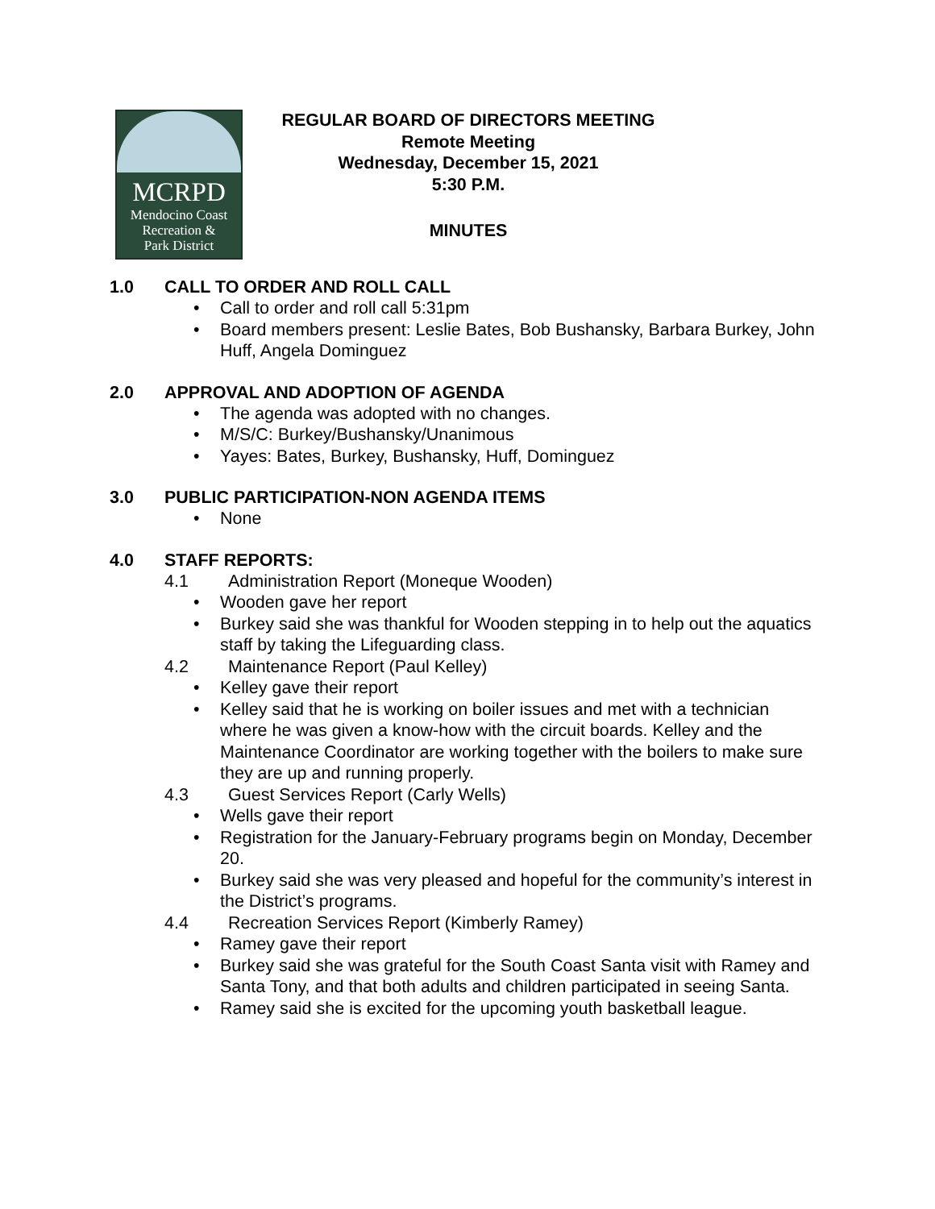MCRPD
Mendocino Coast
Recreation &
Park District
REGULAR BOARD OF DIRECTORS MEETING
Remote Meeting
Wednesday, December 15, 2021
5:30 P.M.
MINUTES
1.0 CALL TO ORDER AND ROLL CALL
Call to order and roll call 5:31pm
Board members present: Leslie Bates, Bob Bushansky, Barbara Burkey, John Huff, Angela Dominguez
2.0 APPROVAL AND ADOPTION OF AGENDA
The agenda was adopted with no changes.
M/S/C: Burkey/Bushansky/Unanimous
Yayes: Bates, Burkey, Bushansky, Huff, Dominguez
3.0 PUBLIC PARTICIPATION-NON AGENDA ITEMS
None
4.0 STAFF REPORTS:
4.1 Administration Report (Moneque Wooden)
Wooden gave her report
Burkey said she was thankful for Wooden stepping in to help out the aquatics staff by taking the Lifeguarding class.
4.2 Maintenance Report (Paul Kelley)
Kelley gave their report
Kelley said that he is working on boiler issues and met with a technician where he was given a know-how with the circuit boards. Kelley and the Maintenance Coordinator are working together with the boilers to make sure they are up and running properly.
4.3 Guest Services Report (Carly Wells)
Wells gave their report
Registration for the January-February programs begin on Monday, December 20.
Burkey said she was very pleased and hopeful for the community’s interest in the District’s programs.
4.4 Recreation Services Report (Kimberly Ramey)
Ramey gave their report
Burkey said she was grateful for the South Coast Santa visit with Ramey and Santa Tony, and that both adults and children participated in seeing Santa.
Ramey said she is excited for the upcoming youth basketball league.